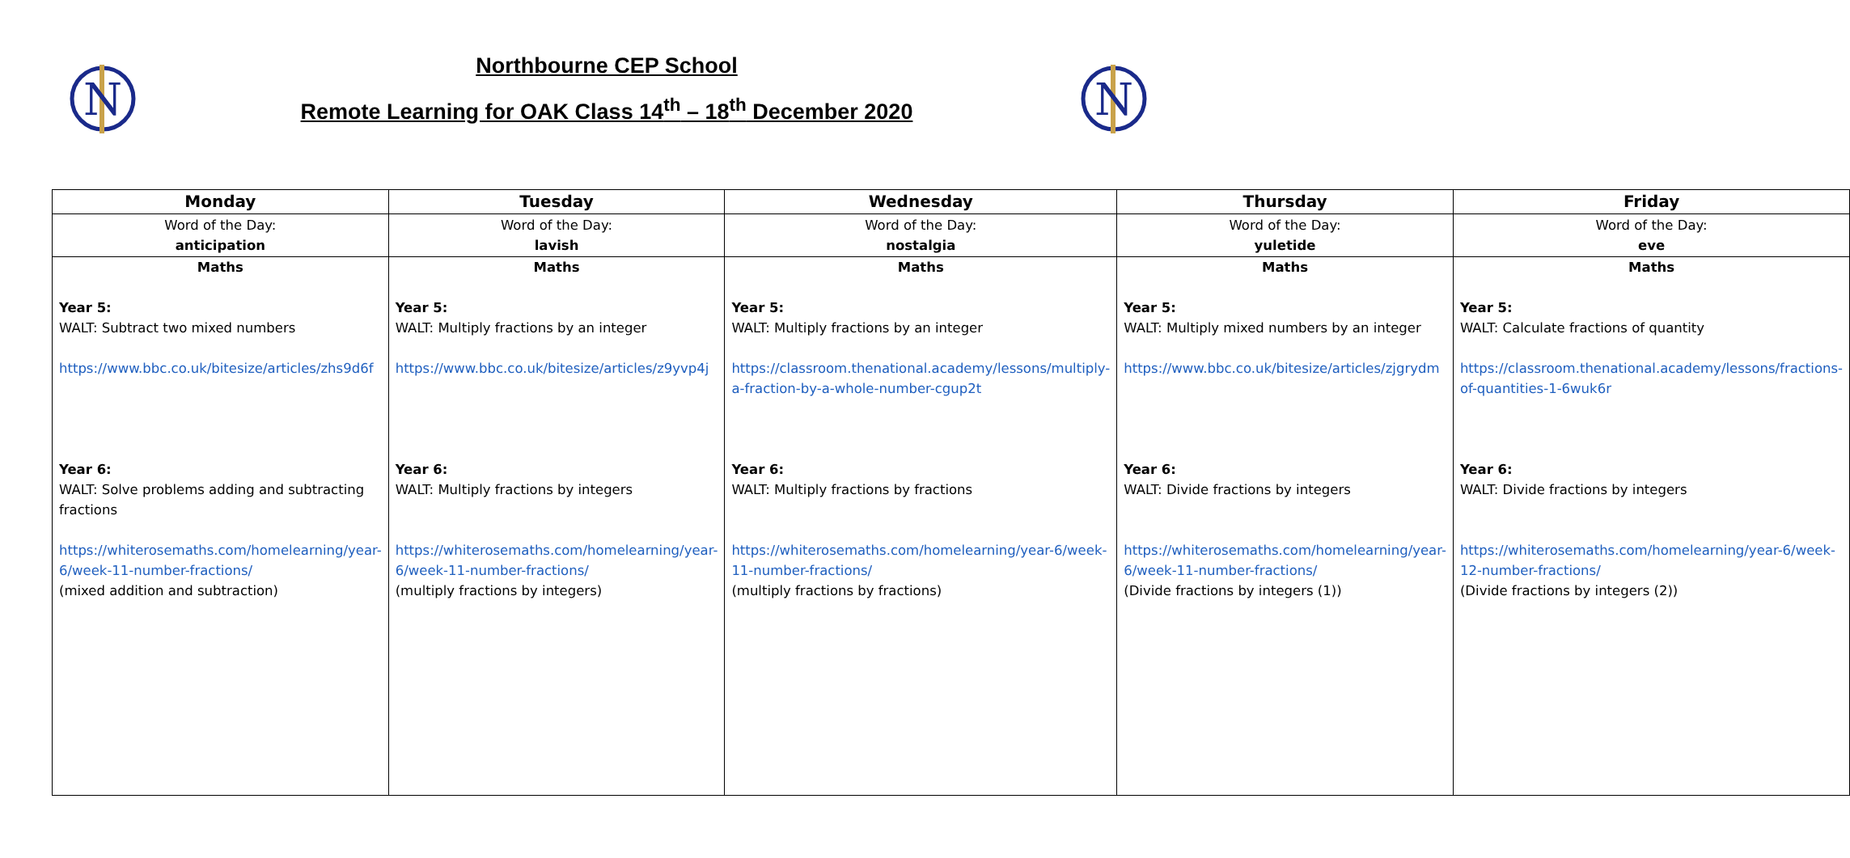N
N
Northbourne CEP School
Remote Learning for OAK Class 14<sup>th</sup> – 18<sup>th</sup> December 2020
| Monday | Tuesday | Wednesday | Thursday | Friday |
| --- | --- | --- | --- | --- |
| Word of the Day: anticipation | Word of the Day: lavish | Word of the Day: nostalgia | Word of the Day: yuletide | Word of the Day: eve |
| Maths Year 5: WALT: Subtract two mixed numbers https://www.bbc.co.uk/bitesize/articles/zhs9d6f Year 6: WALT: Solve problems adding and subtracting fractions https://whiterosemaths.com/homelearning/year-6/week-11-number-fractions/ (mixed addition and subtraction) | Maths Year 5: WALT: Multiply fractions by an integer https://www.bbc.co.uk/bitesize/articles/z9yvp4j Year 6: WALT: Multiply fractions by integers https://whiterosemaths.com/homelearning/year-6/week-11-number-fractions/ (multiply fractions by integers) | Maths Year 5: WALT: Multiply fractions by an integer https://classroom.thenational.academy/lessons/multiply-a-fraction-by-a-whole-number-cgup2t Year 6: WALT: Multiply fractions by fractions https://whiterosemaths.com/homelearning/year-6/week-11-number-fractions/ (multiply fractions by fractions) | Maths Year 5: WALT: Multiply mixed numbers by an integer https://www.bbc.co.uk/bitesize/articles/zjgrydm Year 6: WALT: Divide fractions by integers https://whiterosemaths.com/homelearning/year-6/week-11-number-fractions/ (Divide fractions by integers (1)) | Maths Year 5: WALT: Calculate fractions of quantity https://classroom.thenational.academy/lessons/fractions-of-quantities-1-6wuk6r Year 6: WALT: Divide fractions by integers https://whiterosemaths.com/homelearning/year-6/week-12-number-fractions/ (Divide fractions by integers (2)) |